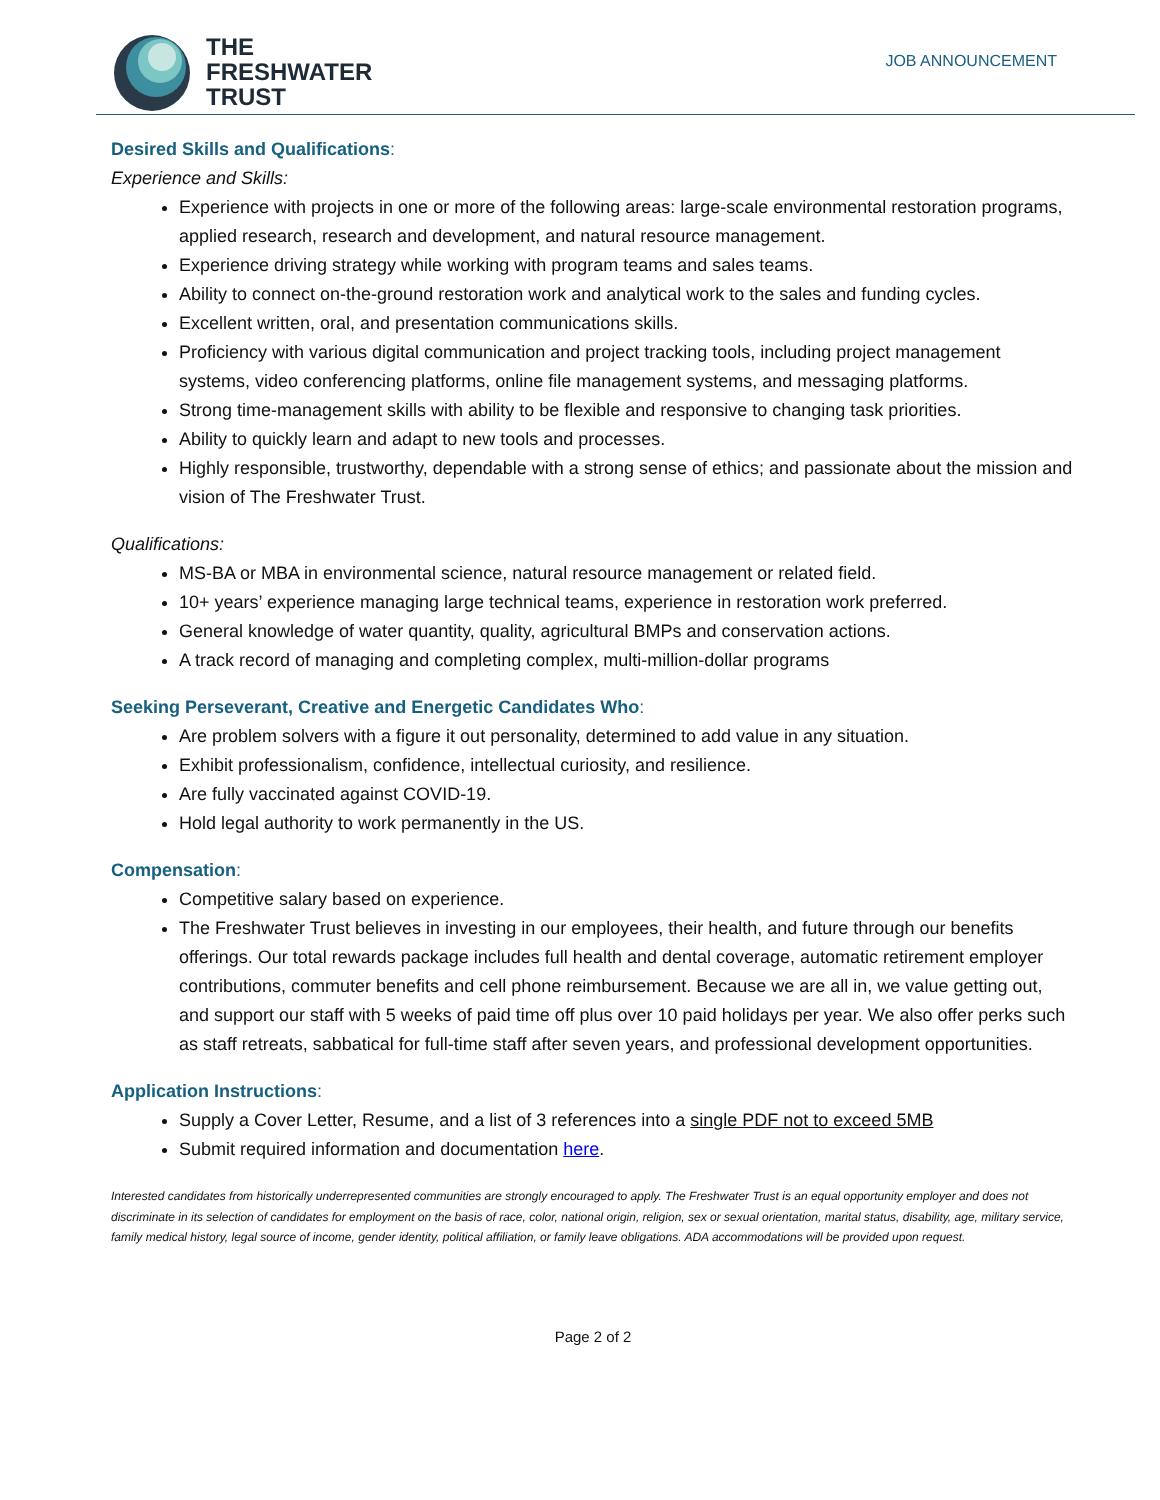THE
FRESHWATER
TRUST
JOB ANNOUNCEMENT
Desired Skills and Qualifications:
Experience and Skills:
Experience with projects in one or more of the following areas: large-scale environmental restoration programs, applied research, research and development, and natural resource management.
Experience driving strategy while working with program teams and sales teams.
Ability to connect on-the-ground restoration work and analytical work to the sales and funding cycles.
Excellent written, oral, and presentation communications skills.
Proficiency with various digital communication and project tracking tools, including project management systems, video conferencing platforms, online file management systems, and messaging platforms.
Strong time-management skills with ability to be flexible and responsive to changing task priorities.
Ability to quickly learn and adapt to new tools and processes.
Highly responsible, trustworthy, dependable with a strong sense of ethics; and passionate about the mission and vision of The Freshwater Trust.
Qualifications:
MS-BA or MBA in environmental science, natural resource management or related field.
10+ years’ experience managing large technical teams, experience in restoration work preferred.
General knowledge of water quantity, quality, agricultural BMPs and conservation actions.
A track record of managing and completing complex, multi-million-dollar programs
Seeking Perseverant, Creative and Energetic Candidates Who:
Are problem solvers with a figure it out personality, determined to add value in any situation.
Exhibit professionalism, confidence, intellectual curiosity, and resilience.
Are fully vaccinated against COVID-19.
Hold legal authority to work permanently in the US.
Compensation:
Competitive salary based on experience.
The Freshwater Trust believes in investing in our employees, their health, and future through our benefits offerings. Our total rewards package includes full health and dental coverage, automatic retirement employer contributions, commuter benefits and cell phone reimbursement. Because we are all in, we value getting out, and support our staff with 5 weeks of paid time off plus over 10 paid holidays per year. We also offer perks such as staff retreats, sabbatical for full-time staff after seven years, and professional development opportunities.
Application Instructions:
Supply a Cover Letter, Resume, and a list of 3 references into a single PDF not to exceed 5MB
Submit required information and documentation here.
Interested candidates from historically underrepresented communities are strongly encouraged to apply. The Freshwater Trust is an equal opportunity employer and does not discriminate in its selection of candidates for employment on the basis of race, color, national origin, religion, sex or sexual orientation, marital status, disability, age, military service, family medical history, legal source of income, gender identity, political affiliation, or family leave obligations. ADA accommodations will be provided upon request.
Page 2 of 2